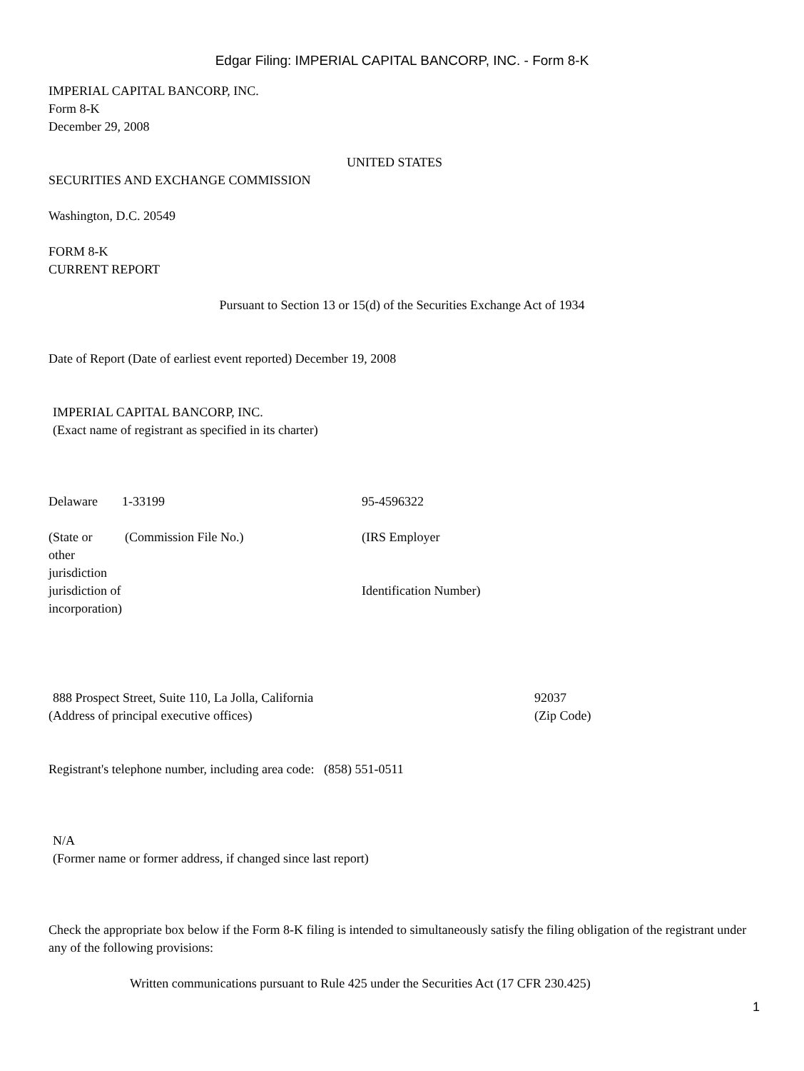Edgar Filing: IMPERIAL CAPITAL BANCORP, INC. - Form 8-K
IMPERIAL CAPITAL BANCORP, INC.
Form 8-K
December 29, 2008
UNITED STATES
SECURITIES AND EXCHANGE COMMISSION
Washington, D.C. 20549
FORM 8-K
CURRENT REPORT
Pursuant to Section 13 or 15(d) of the Securities Exchange Act of 1934
Date of Report (Date of earliest event reported) December 19, 2008
IMPERIAL CAPITAL BANCORP, INC.
(Exact name of registrant as specified in its charter)
| Delaware | 1-33199 | 95-4596322 |
| (State or other jurisdiction jurisdiction of incorporation) | (Commission File No.) | (IRS Employer Identification Number) |
| 888 Prospect Street, Suite 110, La Jolla, California | 92037 |
| (Address of principal executive offices) | (Zip Code) |
Registrant's telephone number, including area code: (858) 551-0511
N/A
(Former name or former address, if changed since last report)
Check the appropriate box below if the Form 8-K filing is intended to simultaneously satisfy the filing obligation of the registrant under any of the following provisions:
Written communications pursuant to Rule 425 under the Securities Act (17 CFR 230.425)
1